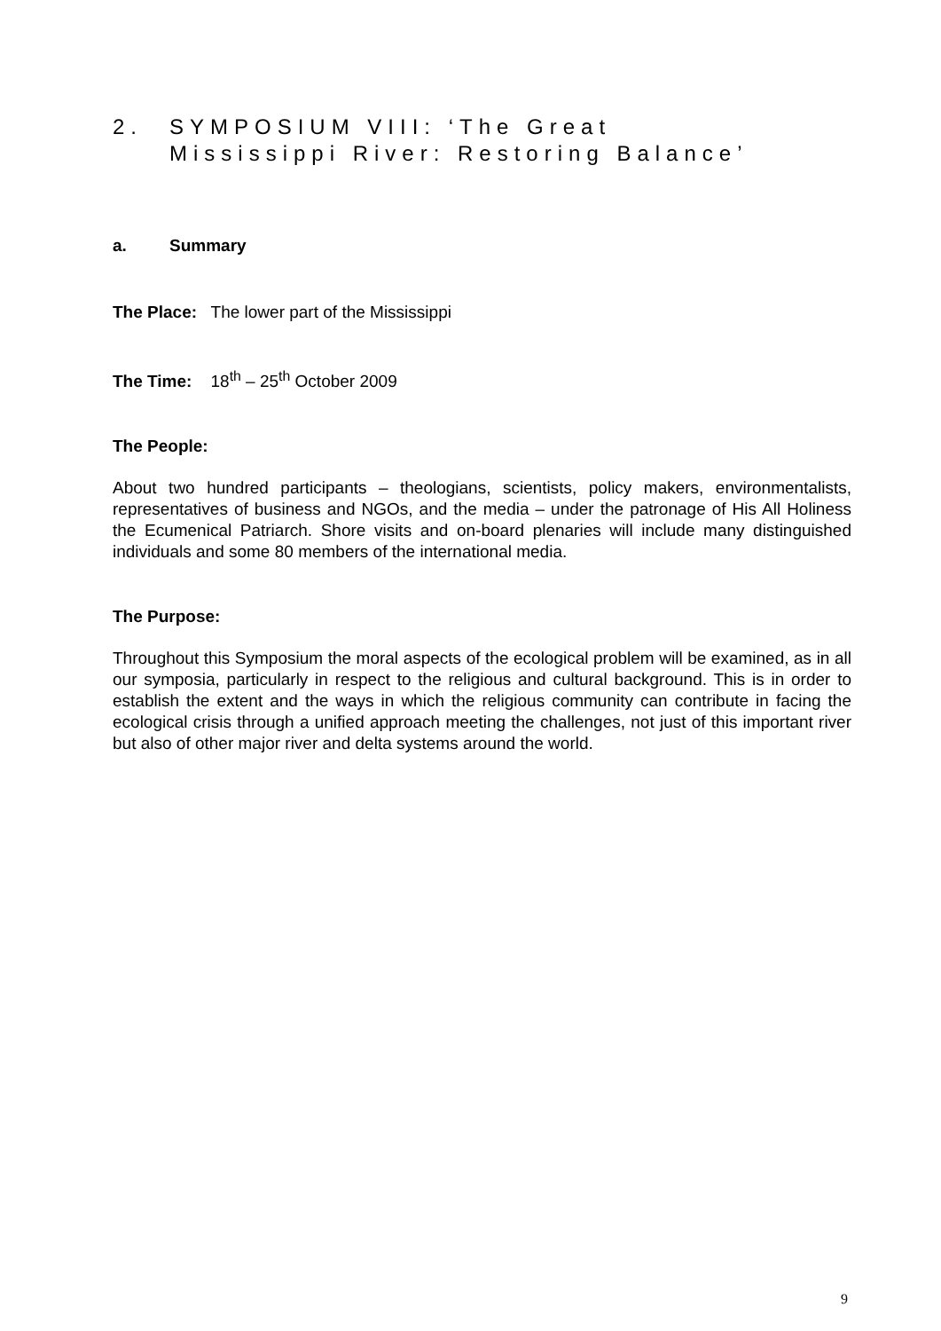2. SYMPOSIUM VIII: ‘The Great
Mississippi River: Restoring Balance’
a. Summary
The Place: The lower part of the Mississippi
The Time: 18<sup>th</sup> – 25<sup>th</sup> October 2009
The People:
About two hundred participants – theologians, scientists, policy makers, environmentalists, representatives of business and NGOs, and the media – under the patronage of His All Holiness the Ecumenical Patriarch. Shore visits and on-board plenaries will include many distinguished individuals and some 80 members of the international media.
The Purpose:
Throughout this Symposium the moral aspects of the ecological problem will be examined, as in all our symposia, particularly in respect to the religious and cultural background. This is in order to establish the extent and the ways in which the religious community can contribute in facing the ecological crisis through a unified approach meeting the challenges, not just of this important river but also of other major river and delta systems around the world.
9